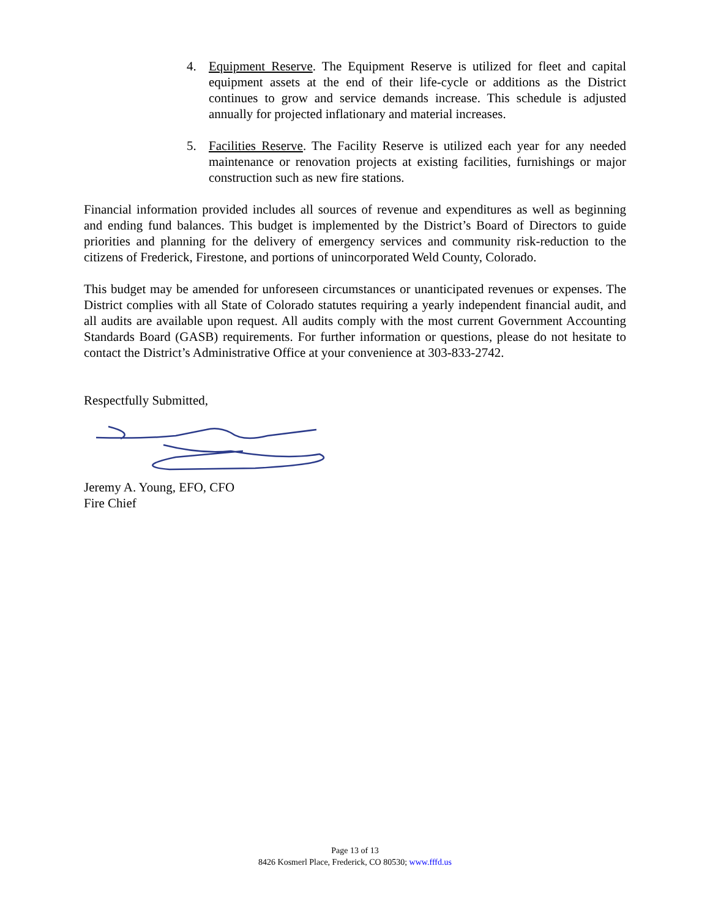4. Equipment Reserve. The Equipment Reserve is utilized for fleet and capital equipment assets at the end of their life-cycle or additions as the District continues to grow and service demands increase. This schedule is adjusted annually for projected inflationary and material increases.
5. Facilities Reserve. The Facility Reserve is utilized each year for any needed maintenance or renovation projects at existing facilities, furnishings or major construction such as new fire stations.
Financial information provided includes all sources of revenue and expenditures as well as beginning and ending fund balances. This budget is implemented by the District’s Board of Directors to guide priorities and planning for the delivery of emergency services and community risk-reduction to the citizens of Frederick, Firestone, and portions of unincorporated Weld County, Colorado.
This budget may be amended for unforeseen circumstances or unanticipated revenues or expenses. The District complies with all State of Colorado statutes requiring a yearly independent financial audit, and all audits are available upon request. All audits comply with the most current Government Accounting Standards Board (GASB) requirements. For further information or questions, please do not hesitate to contact the District’s Administrative Office at your convenience at 303-833-2742.
Respectfully Submitted,
Jeremy A. Young, EFO, CFO
Fire Chief
Page 13 of 13
8426 Kosmerl Place, Frederick, CO 80530; www.fffd.us